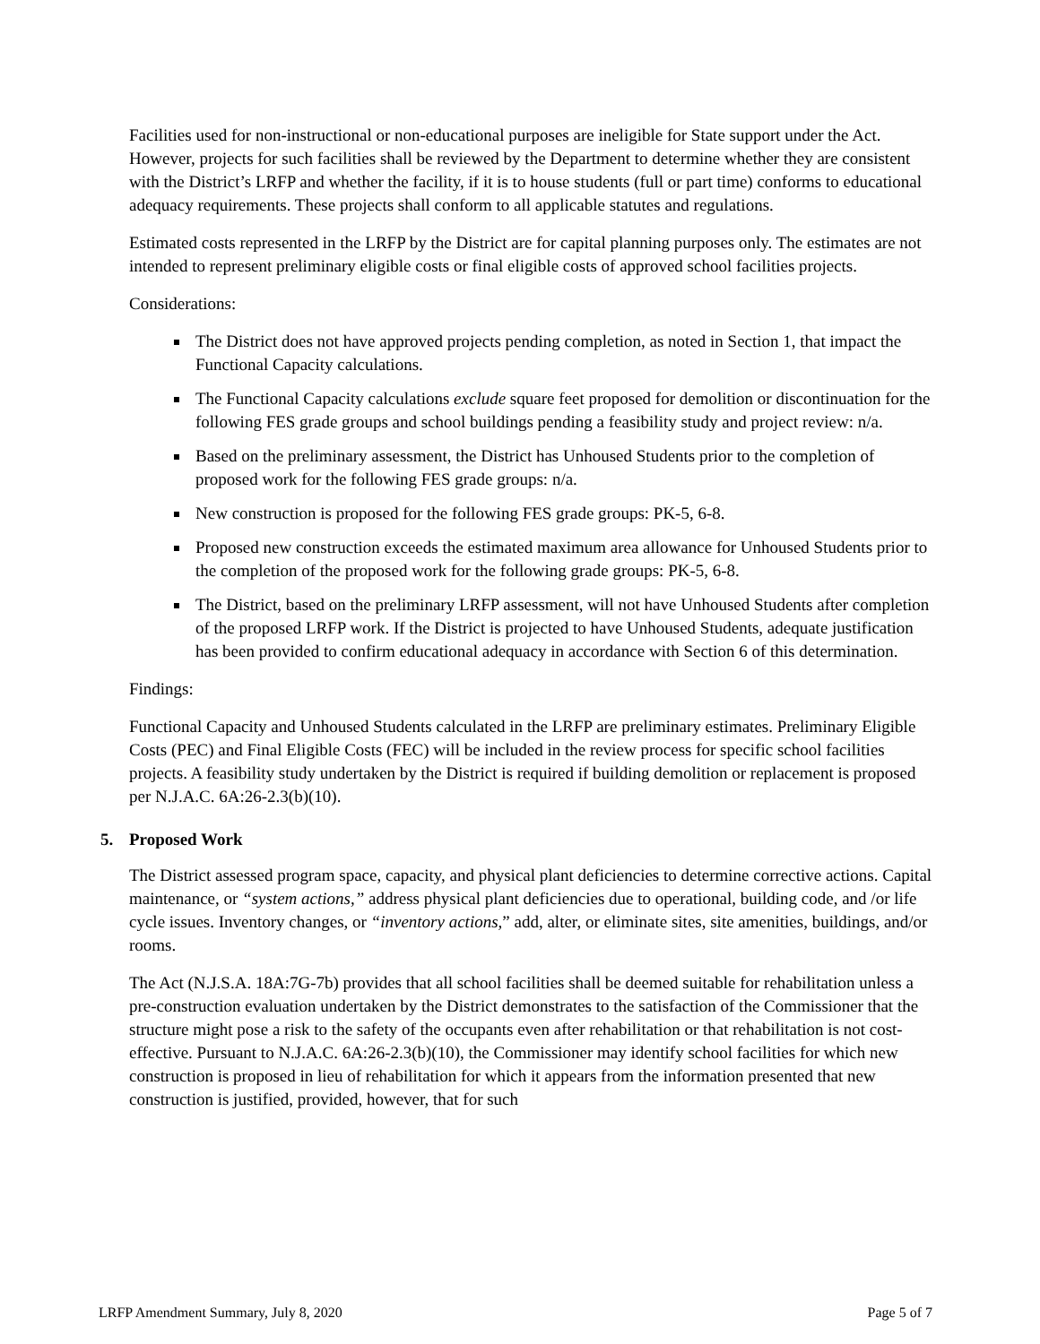Facilities used for non-instructional or non-educational purposes are ineligible for State support under the Act. However, projects for such facilities shall be reviewed by the Department to determine whether they are consistent with the District’s LRFP and whether the facility, if it is to house students (full or part time) conforms to educational adequacy requirements. These projects shall conform to all applicable statutes and regulations.
Estimated costs represented in the LRFP by the District are for capital planning purposes only. The estimates are not intended to represent preliminary eligible costs or final eligible costs of approved school facilities projects.
Considerations:
The District does not have approved projects pending completion, as noted in Section 1, that impact the Functional Capacity calculations.
The Functional Capacity calculations exclude square feet proposed for demolition or discontinuation for the following FES grade groups and school buildings pending a feasibility study and project review: n/a.
Based on the preliminary assessment, the District has Unhoused Students prior to the completion of proposed work for the following FES grade groups: n/a.
New construction is proposed for the following FES grade groups: PK-5, 6-8.
Proposed new construction exceeds the estimated maximum area allowance for Unhoused Students prior to the completion of the proposed work for the following grade groups: PK-5, 6-8.
The District, based on the preliminary LRFP assessment, will not have Unhoused Students after completion of the proposed LRFP work. If the District is projected to have Unhoused Students, adequate justification has been provided to confirm educational adequacy in accordance with Section 6 of this determination.
Findings:
Functional Capacity and Unhoused Students calculated in the LRFP are preliminary estimates. Preliminary Eligible Costs (PEC) and Final Eligible Costs (FEC) will be included in the review process for specific school facilities projects. A feasibility study undertaken by the District is required if building demolition or replacement is proposed per N.J.A.C. 6A:26-2.3(b)(10).
5. Proposed Work
The District assessed program space, capacity, and physical plant deficiencies to determine corrective actions. Capital maintenance, or “system actions,” address physical plant deficiencies due to operational, building code, and /or life cycle issues. Inventory changes, or “inventory actions,” add, alter, or eliminate sites, site amenities, buildings, and/or rooms.
The Act (N.J.S.A. 18A:7G-7b) provides that all school facilities shall be deemed suitable for rehabilitation unless a pre-construction evaluation undertaken by the District demonstrates to the satisfaction of the Commissioner that the structure might pose a risk to the safety of the occupants even after rehabilitation or that rehabilitation is not cost-effective. Pursuant to N.J.A.C. 6A:26-2.3(b)(10), the Commissioner may identify school facilities for which new construction is proposed in lieu of rehabilitation for which it appears from the information presented that new construction is justified, provided, however, that for such
LRFP Amendment Summary, July 8, 2020 Page 5 of 7